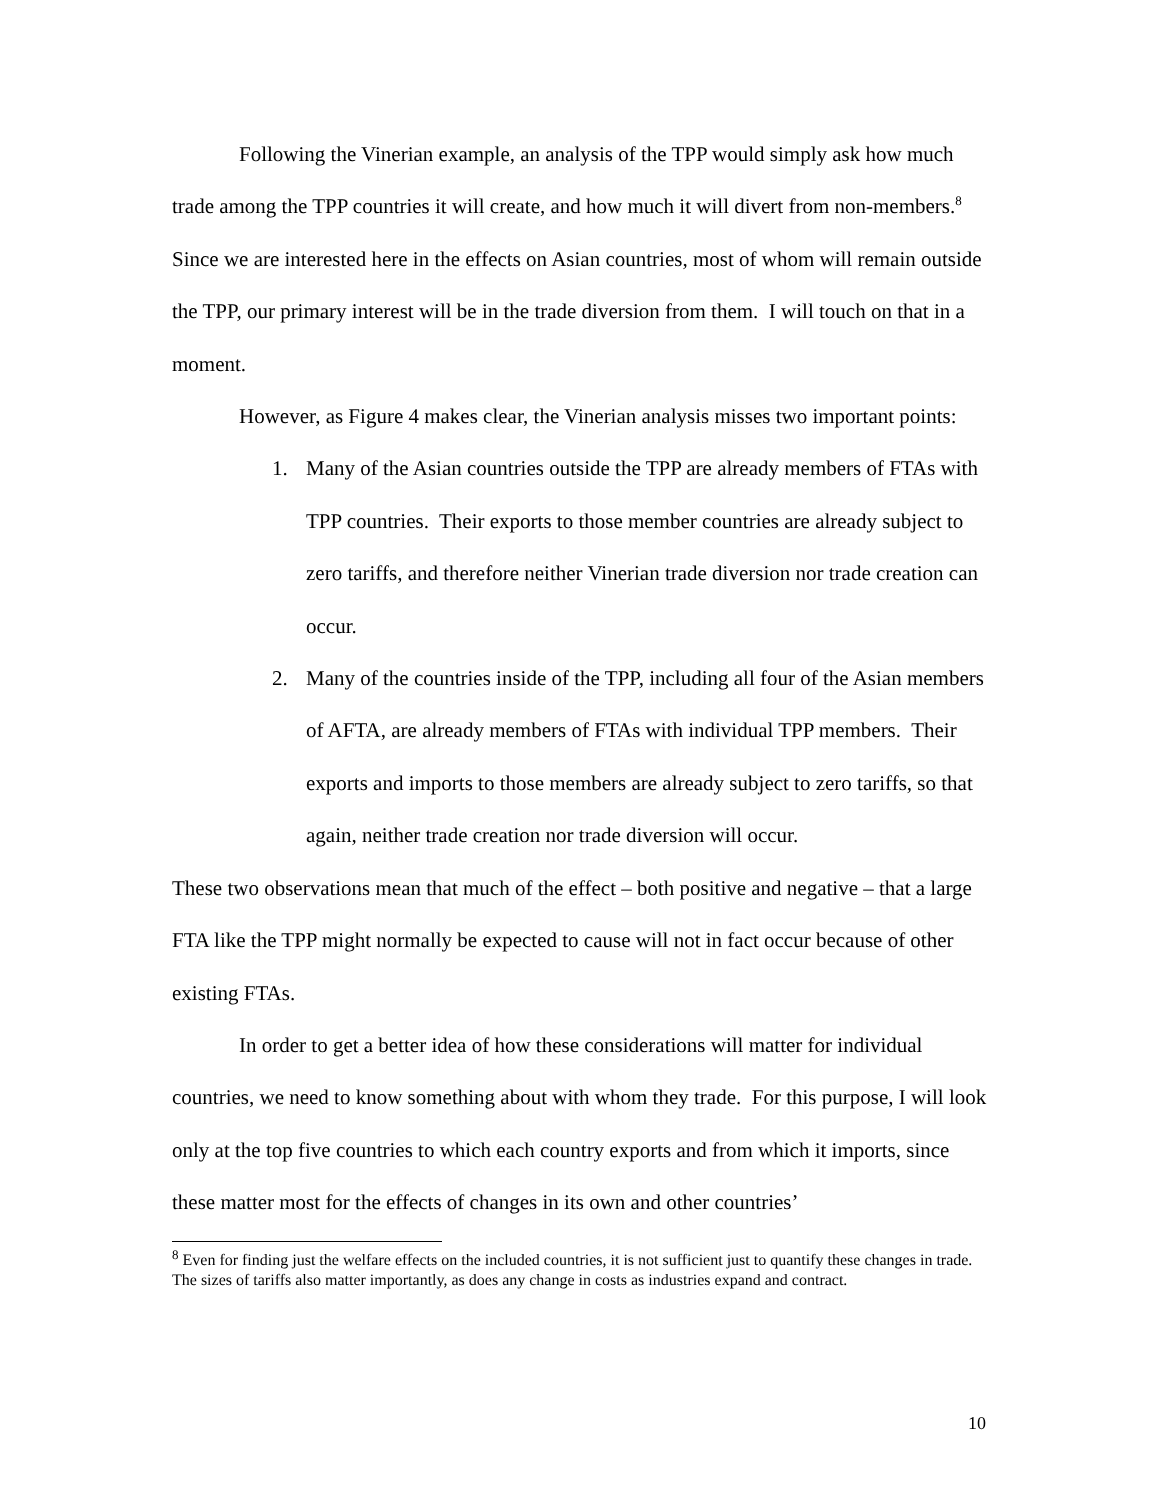Following the Vinerian example, an analysis of the TPP would simply ask how much trade among the TPP countries it will create, and how much it will divert from non-members.<sup>8</sup> Since we are interested here in the effects on Asian countries, most of whom will remain outside the TPP, our primary interest will be in the trade diversion from them. I will touch on that in a moment.
However, as Figure 4 makes clear, the Vinerian analysis misses two important points:
1. Many of the Asian countries outside the TPP are already members of FTAs with TPP countries. Their exports to those member countries are already subject to zero tariffs, and therefore neither Vinerian trade diversion nor trade creation can occur.
2. Many of the countries inside of the TPP, including all four of the Asian members of AFTA, are already members of FTAs with individual TPP members. Their exports and imports to those members are already subject to zero tariffs, so that again, neither trade creation nor trade diversion will occur.
These two observations mean that much of the effect – both positive and negative – that a large FTA like the TPP might normally be expected to cause will not in fact occur because of other existing FTAs.
In order to get a better idea of how these considerations will matter for individual countries, we need to know something about with whom they trade. For this purpose, I will look only at the top five countries to which each country exports and from which it imports, since these matter most for the effects of changes in its own and other countries’
<sup>8</sup> Even for finding just the welfare effects on the included countries, it is not sufficient just to quantify these changes in trade. The sizes of tariffs also matter importantly, as does any change in costs as industries expand and contract.
10